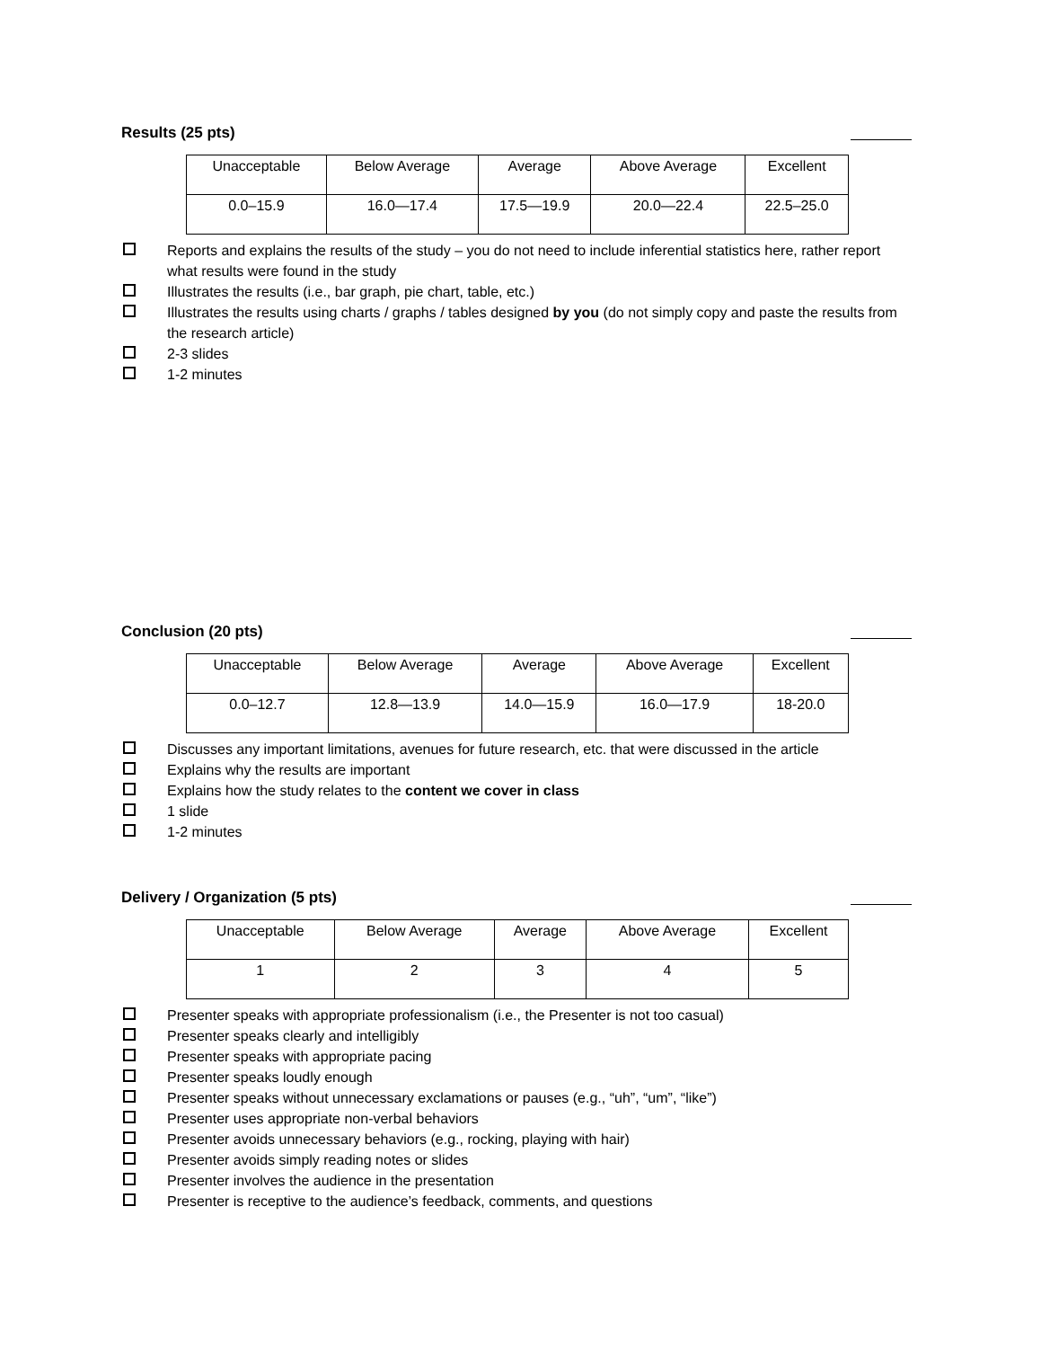Results (25 pts)
| Unacceptable | Below Average | Average | Above Average | Excellent |
| 0.0–15.9 | 16.0—17.4 | 17.5—19.9 | 20.0—22.4 | 22.5–25.0 |
Reports and explains the results of the study – you do not need to include inferential statistics here, rather report what results were found in the study
Illustrates the results (i.e., bar graph, pie chart, table, etc.)
Illustrates the results using charts / graphs / tables designed by you (do not simply copy and paste the results from the research article)
2-3 slides
1-2 minutes
Conclusion (20 pts)
| Unacceptable | Below Average | Average | Above Average | Excellent |
| 0.0–12.7 | 12.8—13.9 | 14.0—15.9 | 16.0—17.9 | 18-20.0 |
Discusses any important limitations, avenues for future research, etc. that were discussed in the article
Explains why the results are important
Explains how the study relates to the content we cover in class
1 slide
1-2 minutes
Delivery / Organization (5 pts)
| Unacceptable | Below Average | Average | Above Average | Excellent |
| 1 | 2 | 3 | 4 | 5 |
Presenter speaks with appropriate professionalism (i.e., the Presenter is not too casual)
Presenter speaks clearly and intelligibly
Presenter speaks with appropriate pacing
Presenter speaks loudly enough
Presenter speaks without unnecessary exclamations or pauses (e.g., “uh”, “um”, “like”)
Presenter uses appropriate non-verbal behaviors
Presenter avoids unnecessary behaviors (e.g., rocking, playing with hair)
Presenter avoids simply reading notes or slides
Presenter involves the audience in the presentation
Presenter is receptive to the audience’s feedback, comments, and questions